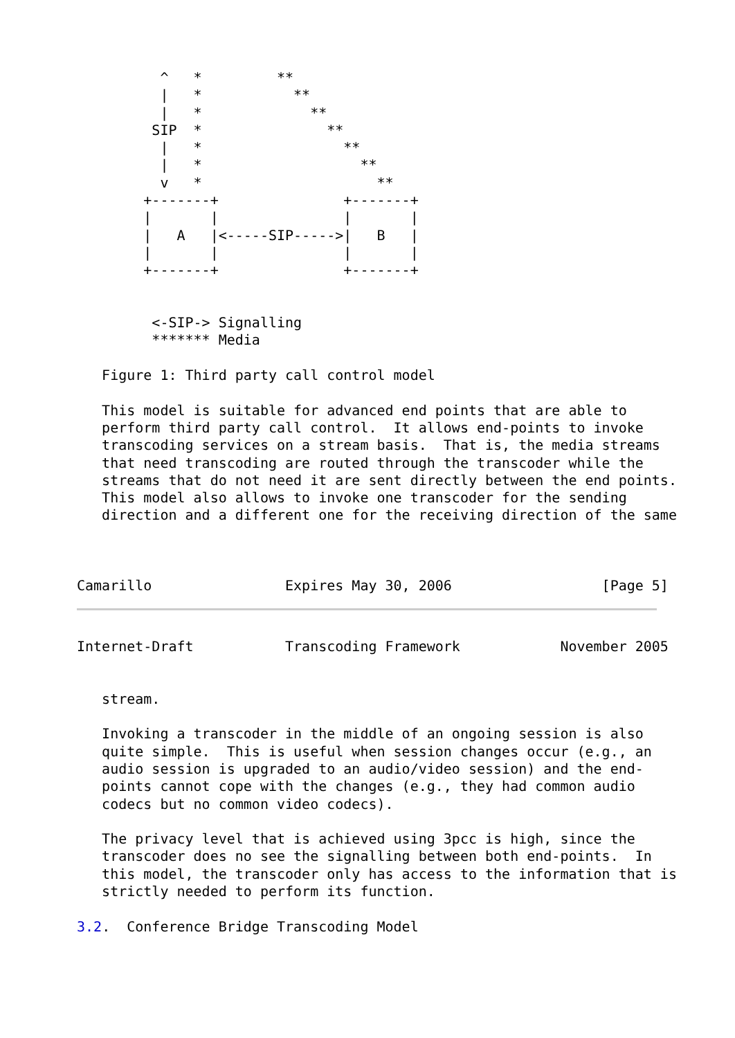^   *         **
          |   *           **
          |   *             **
         SIP  *               **
          |   *                 **
          |   *                   **
          v   *                     **
        +-------+               +-------+
        |       |               |       |
        |   A   |<-----SIP----->|   B   |
        |       |               |       |
        +-------+               +-------+


         <-SIP-> Signalling
         ******* Media

   Figure 1: Third party call control model

   This model is suitable for advanced end points that are able to
   perform third party call control.  It allows end-points to invoke
   transcoding services on a stream basis.  That is, the media streams
   that need transcoding are routed through the transcoder while the
   streams that do not need it are sent directly between the end points.
   This model also allows to invoke one transcoder for the sending
   direction and a different one for the receiving direction of the same



Camarillo                Expires May 30, 2006                  [Page 5]
Internet-Draft           Transcoding Framework            November 2005


   stream.

   Invoking a transcoder in the middle of an ongoing session is also
   quite simple.  This is useful when session changes occur (e.g., an
   audio session is upgraded to an audio/video session) and the end-
   points cannot cope with the changes (e.g., they had common audio
   codecs but no common video codecs).

   The privacy level that is achieved using 3pcc is high, since the
   transcoder does no see the signalling between both end-points.  In
   this model, the transcoder only has access to the information that is
   strictly needed to perform its function.

3.2.  Conference Bridge Transcoding Model